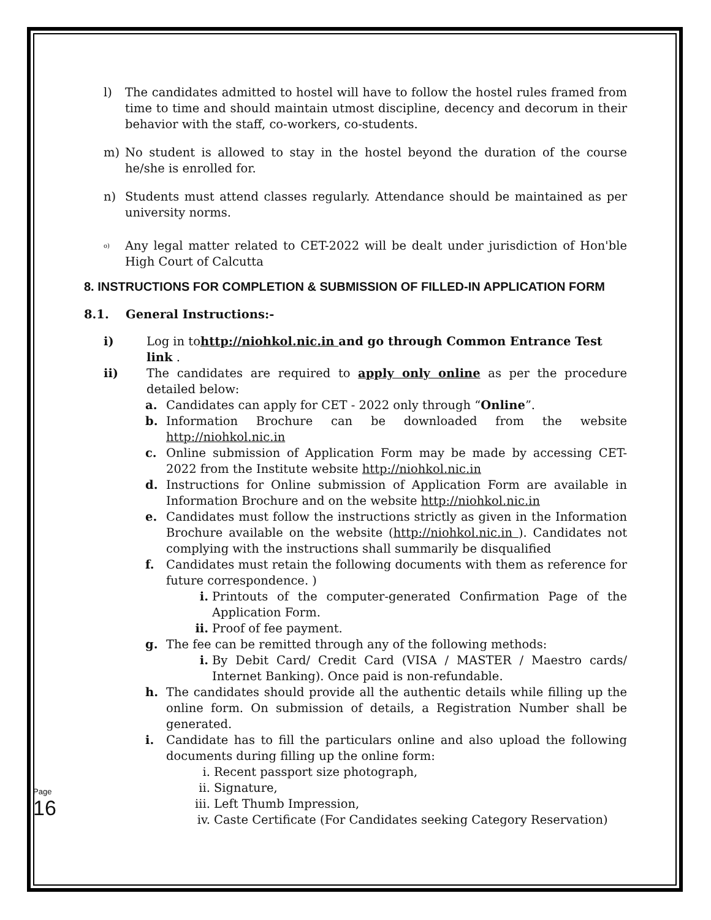l) The candidates admitted to hostel will have to follow the hostel rules framed from time to time and should maintain utmost discipline, decency and decorum in their behavior with the staff, co-workers, co-students.
m) No student is allowed to stay in the hostel beyond the duration of the course he/she is enrolled for.
n) Students must attend classes regularly. Attendance should be maintained as per university norms.
o) Any legal matter related to CET-2022 will be dealt under jurisdiction of Hon'ble High Court of Calcutta
8. INSTRUCTIONS FOR COMPLETION & SUBMISSION OF FILLED-IN APPLICATION FORM
8.1. General Instructions:-
i) Log in tohttp://niohkol.nic.in and go through Common Entrance Test link .
ii) The candidates are required to apply only online as per the procedure detailed below:
a. Candidates can apply for CET - 2022 only through “Online”.
b. Information Brochure can be downloaded from the website http://niohkol.nic.in
c. Online submission of Application Form may be made by accessing CET-2022 from the Institute website http://niohkol.nic.in
d. Instructions for Online submission of Application Form are available in Information Brochure and on the website http://niohkol.nic.in
e. Candidates must follow the instructions strictly as given in the Information Brochure available on the website (http://niohkol.nic.in ). Candidates not complying with the instructions shall summarily be disqualified
f. Candidates must retain the following documents with them as reference for future correspondence. )
i. Printouts of the computer-generated Confirmation Page of the Application Form.
ii. Proof of fee payment.
g. The fee can be remitted through any of the following methods:
i. By Debit Card/ Credit Card (VISA / MASTER / Maestro cards/ Internet Banking). Once paid is non-refundable.
h. The candidates should provide all the authentic details while filling up the online form. On submission of details, a Registration Number shall be generated.
i. Candidate has to fill the particulars online and also upload the following documents during filling up the online form:
i. Recent passport size photograph,
ii. Signature,
iii. Left Thumb Impression,
iv. Caste Certificate (For Candidates seeking Category Reservation)
Page 16